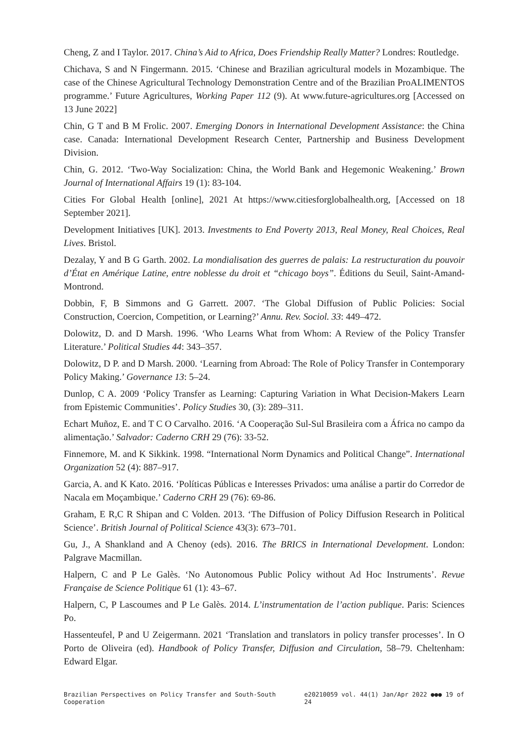Cheng, Z and I Taylor. 2017. China’s Aid to Africa, Does Friendship Really Matter? Londres: Routledge.
Chichava, S and N Fingermann. 2015. ‘Chinese and Brazilian agricultural models in Mozambique. The case of the Chinese Agricultural Technology Demonstration Centre and of the Brazilian ProALIMENTOS programme.’ Future Agricultures, Working Paper 112 (9). At www.future-agricultures.org [Accessed on 13 June 2022]
Chin, G T and B M Frolic. 2007. Emerging Donors in International Development Assistance: the China case. Canada: International Development Research Center, Partnership and Business Development Division.
Chin, G. 2012. ‘Two-Way Socialization: China, the World Bank and Hegemonic Weakening.’ Brown Journal of International Affairs 19 (1): 83-104.
Cities For Global Health [online], 2021 At https://www.citiesforglobalhealth.org, [Accessed on 18 September 2021].
Development Initiatives [UK]. 2013. Investments to End Poverty 2013, Real Money, Real Choices, Real Lives. Bristol.
Dezalay, Y and B G Garth. 2002. La mondialisation des guerres de palais: La restructuration du pouvoir d’État en Amérique Latine, entre noblesse du droit et “chicago boys”. Éditions du Seuil, Saint-Amand-Montrond.
Dobbin, F, B Simmons and G Garrett. 2007. ‘The Global Diffusion of Public Policies: Social Construction, Coercion, Competition, or Learning?’ Annu. Rev. Sociol. 33: 449–472.
Dolowitz, D. and D Marsh. 1996. ‘Who Learns What from Whom: A Review of the Policy Transfer Literature.’ Political Studies 44: 343–357.
Dolowitz, D P. and D Marsh. 2000. ‘Learning from Abroad: The Role of Policy Transfer in Contemporary Policy Making.’ Governance 13: 5–24.
Dunlop, C A. 2009 ‘Policy Transfer as Learning: Capturing Variation in What Decision-Makers Learn from Epistemic Communities’. Policy Studies 30, (3): 289–311.
Echart Muñoz, E. and T C O Carvalho. 2016. ‘A Cooperação Sul-Sul Brasileira com a África no campo da alimentação.’ Salvador: Caderno CRH 29 (76): 33-52.
Finnemore, M. and K Sikkink. 1998. “International Norm Dynamics and Political Change”. International Organization 52 (4): 887–917.
Garcia, A. and K Kato. 2016. ‘Políticas Públicas e Interesses Privados: uma análise a partir do Corredor de Nacala em Moçambique.’ Caderno CRH 29 (76): 69-86.
Graham, E R,C R Shipan and C Volden. 2013. ‘The Diffusion of Policy Diffusion Research in Political Science’. British Journal of Political Science 43(3): 673–701.
Gu, J., A Shankland and A Chenoy (eds). 2016. The BRICS in International Development. London: Palgrave Macmillan.
Halpern, C and P Le Galès. ‘No Autonomous Public Policy without Ad Hoc Instruments’. Revue Française de Science Politique 61 (1): 43–67.
Halpern, C, P Lascoumes and P Le Galès. 2014. L’instrumentation de l’action publique. Paris: Sciences Po.
Hassenteufel, P and U Zeigermann. 2021 ‘Translation and translators in policy transfer processes’. In O Porto de Oliveira (ed). Handbook of Policy Transfer, Diffusion and Circulation, 58–79. Cheltenham: Edward Elgar.
Brazilian Perspectives on Policy Transfer and South-South Cooperation e20210059 vol. 44(1) Jan/Apr 2022 ●●● 19 of 24